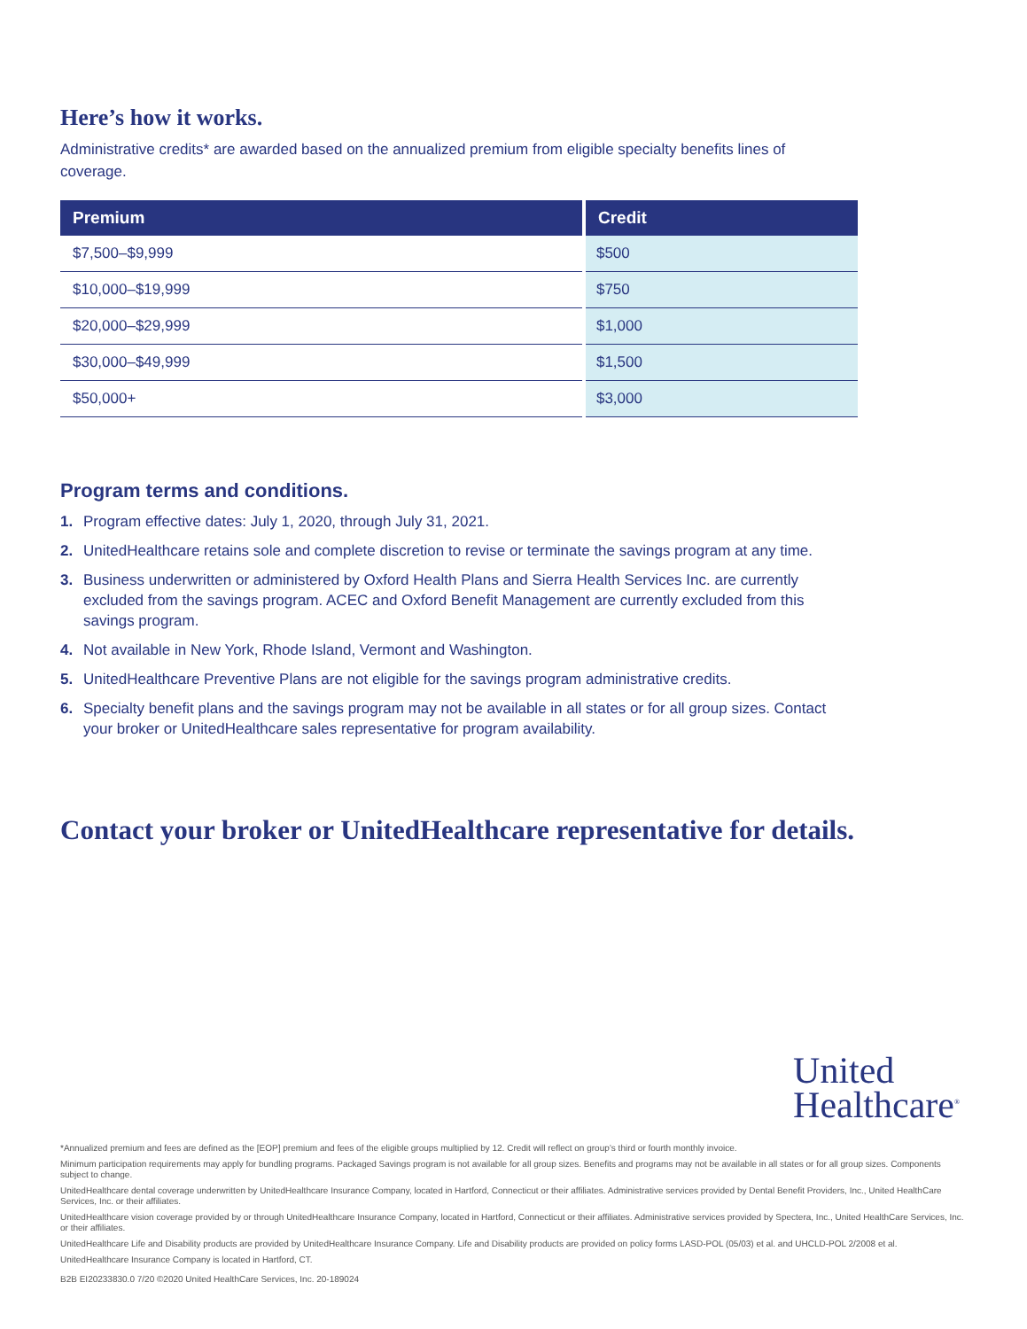Here’s how it works.
Administrative credits* are awarded based on the annualized premium from eligible specialty benefits lines of coverage.
| Premium | Credit |
| --- | --- |
| $7,500–$9,999 | $500 |
| $10,000–$19,999 | $750 |
| $20,000–$29,999 | $1,000 |
| $30,000–$49,999 | $1,500 |
| $50,000+ | $3,000 |
Program terms and conditions.
1. Program effective dates: July 1, 2020, through July 31, 2021.
2. UnitedHealthcare retains sole and complete discretion to revise or terminate the savings program at any time.
3. Business underwritten or administered by Oxford Health Plans and Sierra Health Services Inc. are currently excluded from the savings program. ACEC and Oxford Benefit Management are currently excluded from this savings program.
4. Not available in New York, Rhode Island, Vermont and Washington.
5. UnitedHealthcare Preventive Plans are not eligible for the savings program administrative credits.
6. Specialty benefit plans and the savings program may not be available in all states or for all group sizes. Contact your broker or UnitedHealthcare sales representative for program availability.
Contact your broker or UnitedHealthcare representative for details.
United
Healthcare<sup>®</sup>
*Annualized premium and fees are defined as the [EOP] premium and fees of the eligible groups multiplied by 12. Credit will reflect on group’s third or fourth monthly invoice.
Minimum participation requirements may apply for bundling programs. Packaged Savings program is not available for all group sizes. Benefits and programs may not be available in all states or for all group sizes. Components subject to change.
UnitedHealthcare dental coverage underwritten by UnitedHealthcare Insurance Company, located in Hartford, Connecticut or their affiliates. Administrative services provided by Dental Benefit Providers, Inc., United HealthCare Services, Inc. or their affiliates.
UnitedHealthcare vision coverage provided by or through UnitedHealthcare Insurance Company, located in Hartford, Connecticut or their affiliates. Administrative services provided by Spectera, Inc., United HealthCare Services, Inc. or their affiliates.
UnitedHealthcare Life and Disability products are provided by UnitedHealthcare Insurance Company. Life and Disability products are provided on policy forms LASD-POL (05/03) et al. and UHCLD-POL 2/2008 et al.
UnitedHealthcare Insurance Company is located in Hartford, CT.
B2B EI20233830.0 7/20 ©2020 United HealthCare Services, Inc. 20-189024